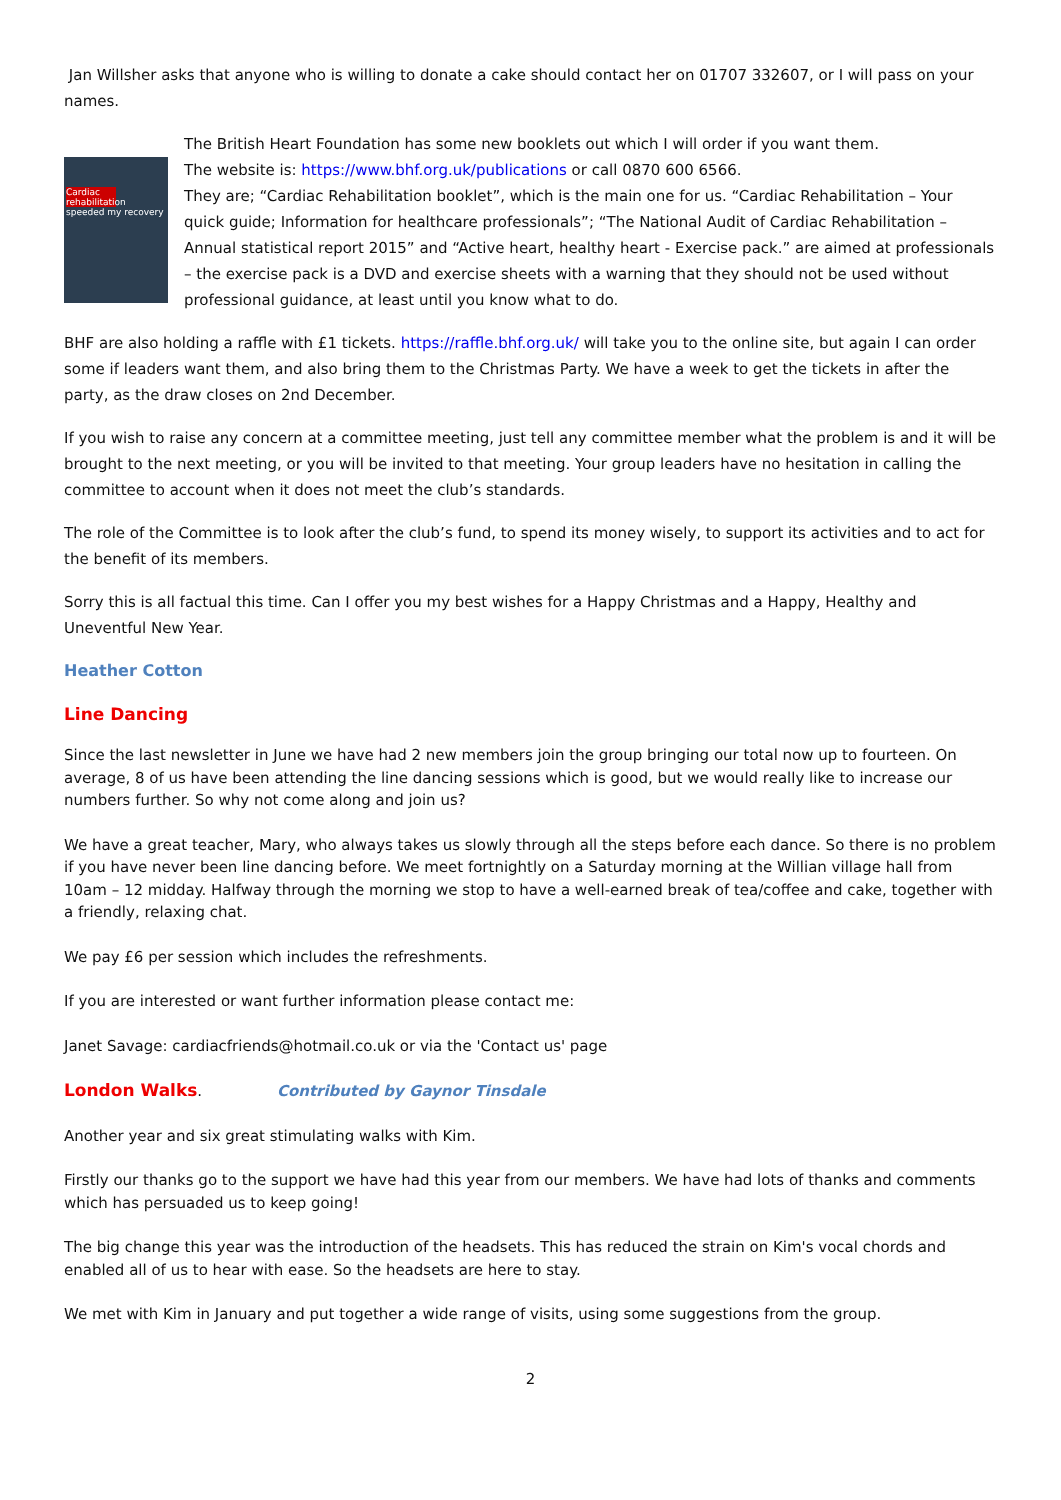Jan Willsher asks that anyone who is willing to donate a cake should contact her on 01707 332607, or I will pass on your names.
Cardiac rehabilitation
speeded my recovery
The British Heart Foundation has some new booklets out which I will order if you want them.
The website is: https://www.bhf.org.uk/publications or call 0870 600 6566.
They are; “Cardiac Rehabilitation booklet”, which is the main one for us. “Cardiac Rehabilitation – Your quick guide; Information for healthcare professionals”; “The National Audit of Cardiac Rehabilitation – Annual statistical report 2015” and “Active heart, healthy heart - Exercise pack.” are aimed at professionals – the exercise pack is a DVD and exercise sheets with a warning that they should not be used without professional guidance, at least until you know what to do.
BHF are also holding a raffle with £1 tickets. https://raffle.bhf.org.uk/ will take you to the online site, but again I can order some if leaders want them, and also bring them to the Christmas Party. We have a week to get the tickets in after the party, as the draw closes on 2nd December.
If you wish to raise any concern at a committee meeting, just tell any committee member what the problem is and it will be brought to the next meeting, or you will be invited to that meeting. Your group leaders have no hesitation in calling the committee to account when it does not meet the club’s standards.
The role of the Committee is to look after the club’s fund, to spend its money wisely, to support its activities and to act for the benefit of its members.
Sorry this is all factual this time. Can I offer you my best wishes for a Happy Christmas and a Happy, Healthy and Uneventful New Year.
Heather Cotton
Line Dancing
Since the last newsletter in June we have had 2 new members join the group bringing our total now up to fourteen. On average, 8 of us have been attending the line dancing sessions which is good, but we would really like to increase our numbers further. So why not come along and join us?
We have a great teacher, Mary, who always takes us slowly through all the steps before each dance. So there is no problem if you have never been line dancing before. We meet fortnightly on a Saturday morning at the Willian village hall from 10am – 12 midday. Halfway through the morning we stop to have a well-earned break of tea/coffee and cake, together with a friendly, relaxing chat.
We pay £6 per session which includes the refreshments.
If you are interested or want further information please contact me:
Janet Savage: cardiacfriends@hotmail.co.uk or via the 'Contact us' page
London Walks. Contributed by Gaynor Tinsdale
Another year and six great stimulating walks with Kim.
Firstly our thanks go to the support we have had this year from our members. We have had lots of thanks and comments which has persuaded us to keep going!
The big change this year was the introduction of the headsets. This has reduced the strain on Kim's vocal chords and enabled all of us to hear with ease. So the headsets are here to stay.
We met with Kim in January and put together a wide range of visits, using some suggestions from the group.
2